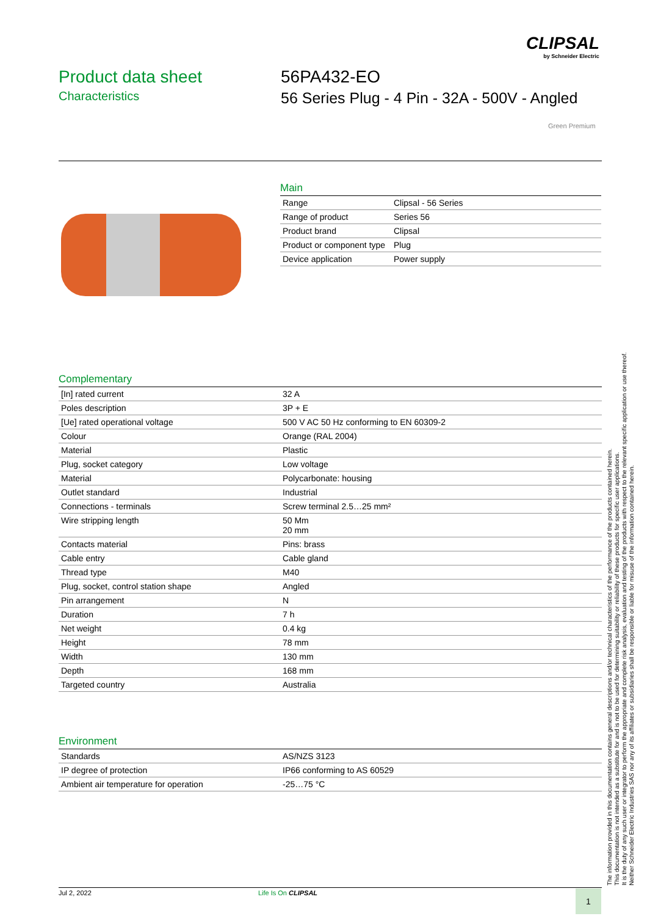CLIPSAL
by Schneider Electric
Product data sheet
Characteristics
56PA432-EO
56 Series Plug - 4 Pin - 32A - 500V - Angled
Green Premium
Main
| Range | Clipsal - 56 Series |
| Range of product | Series 56 |
| Product brand | Clipsal |
| Product or component type | Plug |
| Device application | Power supply |
Complementary
| [In] rated current | 32 A |
| Poles description | 3P + E |
| [Ue] rated operational voltage | 500 V AC 50 Hz conforming to EN 60309-2 |
| Colour | Orange (RAL 2004) |
| Material | Plastic |
| Plug, socket category | Low voltage |
| Material | Polycarbonate: housing |
| Outlet standard | Industrial |
| Connections - terminals | Screw terminal 2.5…25 mm² |
| Wire stripping length | 50 Mm 20 mm |
| Contacts material | Pins: brass |
| Cable entry | Cable gland |
| Thread type | M40 |
| Plug, socket, control station shape | Angled |
| Pin arrangement | N |
| Duration | 7 h |
| Net weight | 0.4 kg |
| Height | 78 mm |
| Width | 130 mm |
| Depth | 168 mm |
| Targeted country | Australia |
Environment
| Standards | AS/NZS 3123 |
| IP degree of protection | IP66 conforming to AS 60529 |
| Ambient air temperature for operation | -25…75 °C |
The information provided in this documentation contains general descriptions and/or technical characteristics of the performance of the products contained herein.
This documentation is not intended as a substitute for and is not to be used for determining suitability or reliability of these products for specific user applications.
It is the duty of any such user or integrator to perform the appropriate and complete risk analysis, evaluation and testing of the products with respect to the relevant specific application or use thereof.
Neither Schneider Electric Industries SAS nor any of its affiliates or subsidiaries shall be responsible or liable for misuse of the information contained herein.
Jul 2, 2022 Life Is On CLIPSAL 1